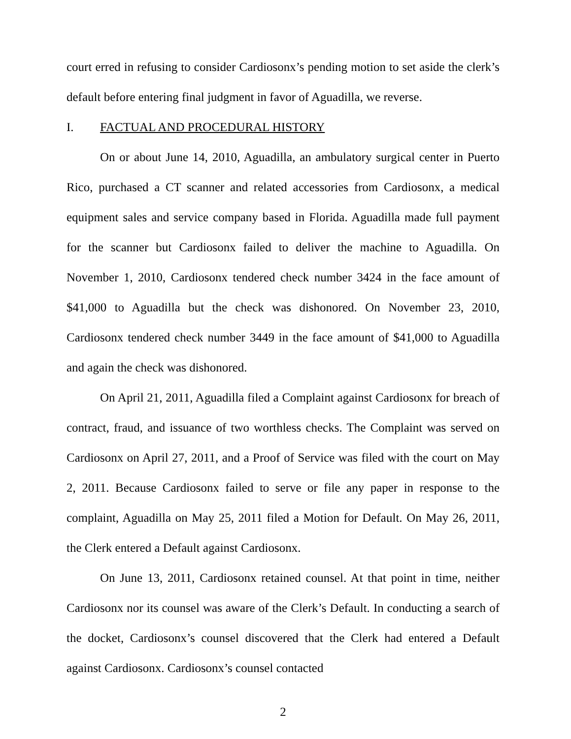court erred in refusing to consider Cardiosonx’s pending motion to set aside the clerk’s default before entering final judgment in favor of Aguadilla, we reverse.
I. FACTUAL AND PROCEDURAL HISTORY
On or about June 14, 2010, Aguadilla, an ambulatory surgical center in Puerto Rico, purchased a CT scanner and related accessories from Cardiosonx, a medical equipment sales and service company based in Florida. Aguadilla made full payment for the scanner but Cardiosonx failed to deliver the machine to Aguadilla. On November 1, 2010, Cardiosonx tendered check number 3424 in the face amount of $41,000 to Aguadilla but the check was dishonored. On November 23, 2010, Cardiosonx tendered check number 3449 in the face amount of $41,000 to Aguadilla and again the check was dishonored.
On April 21, 2011, Aguadilla filed a Complaint against Cardiosonx for breach of contract, fraud, and issuance of two worthless checks. The Complaint was served on Cardiosonx on April 27, 2011, and a Proof of Service was filed with the court on May 2, 2011. Because Cardiosonx failed to serve or file any paper in response to the complaint, Aguadilla on May 25, 2011 filed a Motion for Default. On May 26, 2011, the Clerk entered a Default against Cardiosonx.
On June 13, 2011, Cardiosonx retained counsel. At that point in time, neither Cardiosonx nor its counsel was aware of the Clerk’s Default. In conducting a search of the docket, Cardiosonx’s counsel discovered that the Clerk had entered a Default against Cardiosonx. Cardiosonx’s counsel contacted
2